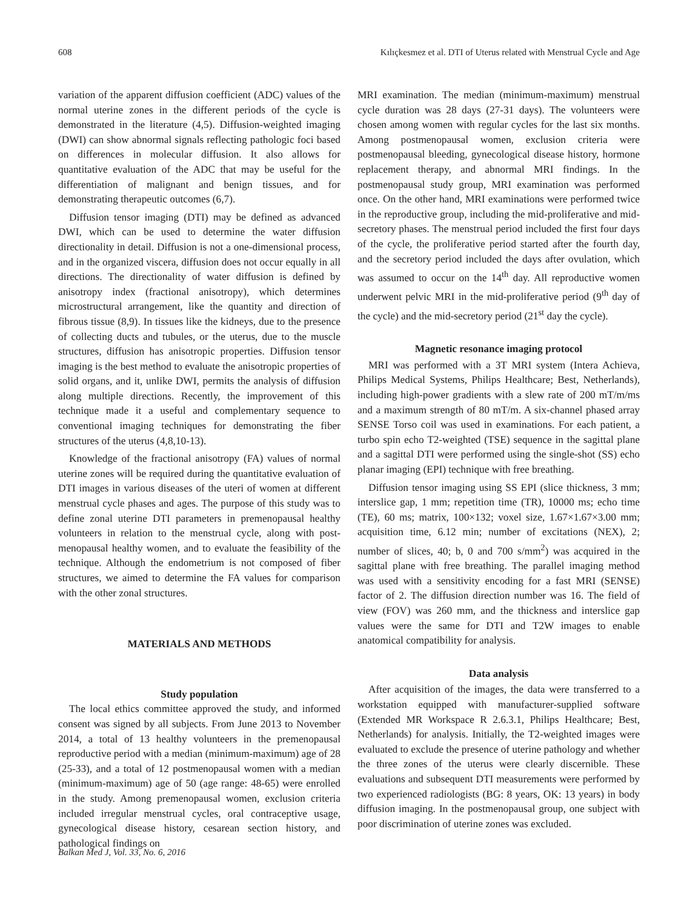608 Kılıçkesmez et al. DTI of Uterus related with Menstrual Cycle and Age
variation of the apparent diffusion coefficient (ADC) values of the normal uterine zones in the different periods of the cycle is demonstrated in the literature (4,5). Diffusion-weighted imaging (DWI) can show abnormal signals reflecting pathologic foci based on differences in molecular diffusion. It also allows for quantitative evaluation of the ADC that may be useful for the differentiation of malignant and benign tissues, and for demonstrating therapeutic outcomes (6,7).
Diffusion tensor imaging (DTI) may be defined as advanced DWI, which can be used to determine the water diffusion directionality in detail. Diffusion is not a one-dimensional process, and in the organized viscera, diffusion does not occur equally in all directions. The directionality of water diffusion is defined by anisotropy index (fractional anisotropy), which determines microstructural arrangement, like the quantity and direction of fibrous tissue (8,9). In tissues like the kidneys, due to the presence of collecting ducts and tubules, or the uterus, due to the muscle structures, diffusion has anisotropic properties. Diffusion tensor imaging is the best method to evaluate the anisotropic properties of solid organs, and it, unlike DWI, permits the analysis of diffusion along multiple directions. Recently, the improvement of this technique made it a useful and complementary sequence to conventional imaging techniques for demonstrating the fiber structures of the uterus (4,8,10-13).
Knowledge of the fractional anisotropy (FA) values of normal uterine zones will be required during the quantitative evaluation of DTI images in various diseases of the uteri of women at different menstrual cycle phases and ages. The purpose of this study was to define zonal uterine DTI parameters in premenopausal healthy volunteers in relation to the menstrual cycle, along with post-menopausal healthy women, and to evaluate the feasibility of the technique. Although the endometrium is not composed of fiber structures, we aimed to determine the FA values for comparison with the other zonal structures.
MATERIALS AND METHODS
Study population
The local ethics committee approved the study, and informed consent was signed by all subjects. From June 2013 to November 2014, a total of 13 healthy volunteers in the premenopausal reproductive period with a median (minimum-maximum) age of 28 (25-33), and a total of 12 postmenopausal women with a median (minimum-maximum) age of 50 (age range: 48-65) were enrolled in the study. Among premenopausal women, exclusion criteria included irregular menstrual cycles, oral contraceptive usage, gynecological disease history, cesarean section history, and pathological findings on
MRI examination. The median (minimum-maximum) menstrual cycle duration was 28 days (27-31 days). The volunteers were chosen among women with regular cycles for the last six months. Among postmenopausal women, exclusion criteria were postmenopausal bleeding, gynecological disease history, hormone replacement therapy, and abnormal MRI findings. In the postmenopausal study group, MRI examination was performed once. On the other hand, MRI examinations were performed twice in the reproductive group, including the mid-proliferative and mid-secretory phases. The menstrual period included the first four days of the cycle, the proliferative period started after the fourth day, and the secretory period included the days after ovulation, which was assumed to occur on the 14<sup>th</sup> day. All reproductive women underwent pelvic MRI in the mid-proliferative period (9<sup>th</sup> day of the cycle) and the mid-secretory period (21<sup>st</sup> day the cycle).
Magnetic resonance imaging protocol
MRI was performed with a 3T MRI system (Intera Achieva, Philips Medical Systems, Philips Healthcare; Best, Netherlands), including high-power gradients with a slew rate of 200 mT/m/ms and a maximum strength of 80 mT/m. A six-channel phased array SENSE Torso coil was used in examinations. For each patient, a turbo spin echo T2-weighted (TSE) sequence in the sagittal plane and a sagittal DTI were performed using the single-shot (SS) echo planar imaging (EPI) technique with free breathing.
Diffusion tensor imaging using SS EPI (slice thickness, 3 mm; interslice gap, 1 mm; repetition time (TR), 10000 ms; echo time (TE), 60 ms; matrix, 100×132; voxel size, 1.67×1.67×3.00 mm; acquisition time, 6.12 min; number of excitations (NEX), 2; number of slices, 40; b, 0 and 700 s/mm<sup>2</sup>) was acquired in the sagittal plane with free breathing. The parallel imaging method was used with a sensitivity encoding for a fast MRI (SENSE) factor of 2. The diffusion direction number was 16. The field of view (FOV) was 260 mm, and the thickness and interslice gap values were the same for DTI and T2W images to enable anatomical compatibility for analysis.
Data analysis
After acquisition of the images, the data were transferred to a workstation equipped with manufacturer-supplied software (Extended MR Workspace R 2.6.3.1, Philips Healthcare; Best, Netherlands) for analysis. Initially, the T2-weighted images were evaluated to exclude the presence of uterine pathology and whether the three zones of the uterus were clearly discernible. These evaluations and subsequent DTI measurements were performed by two experienced radiologists (BG: 8 years, OK: 13 years) in body diffusion imaging. In the postmenopausal group, one subject with poor discrimination of uterine zones was excluded.
Balkan Med J, Vol. 33, No. 6, 2016